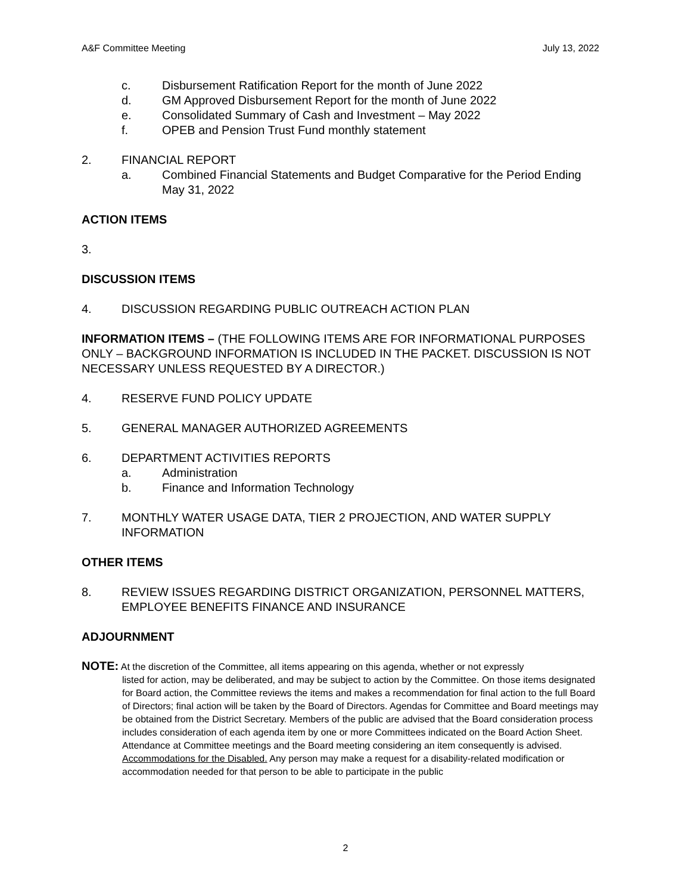A&F Committee Meeting July 13, 2022
c. Disbursement Ratification Report for the month of June 2022
d. GM Approved Disbursement Report for the month of June 2022
e. Consolidated Summary of Cash and Investment – May 2022
f. OPEB and Pension Trust Fund monthly statement
2. FINANCIAL REPORT
a. Combined Financial Statements and Budget Comparative for the Period Ending May 31, 2022
ACTION ITEMS
3.
DISCUSSION ITEMS
4. DISCUSSION REGARDING PUBLIC OUTREACH ACTION PLAN
INFORMATION ITEMS – (THE FOLLOWING ITEMS ARE FOR INFORMATIONAL PURPOSES ONLY – BACKGROUND INFORMATION IS INCLUDED IN THE PACKET. DISCUSSION IS NOT NECESSARY UNLESS REQUESTED BY A DIRECTOR.)
4. RESERVE FUND POLICY UPDATE
5. GENERAL MANAGER AUTHORIZED AGREEMENTS
6. DEPARTMENT ACTIVITIES REPORTS
a. Administration
b. Finance and Information Technology
7. MONTHLY WATER USAGE DATA, TIER 2 PROJECTION, AND WATER SUPPLY INFORMATION
OTHER ITEMS
8. REVIEW ISSUES REGARDING DISTRICT ORGANIZATION, PERSONNEL MATTERS, EMPLOYEE BENEFITS FINANCE AND INSURANCE
ADJOURNMENT
NOTE: At the discretion of the Committee, all items appearing on this agenda, whether or not expressly
listed for action, may be deliberated, and may be subject to action by the Committee. On those items designated for Board action, the Committee reviews the items and makes a recommendation for final action to the full Board of Directors; final action will be taken by the Board of Directors. Agendas for Committee and Board meetings may be obtained from the District Secretary. Members of the public are advised that the Board consideration process includes consideration of each agenda item by one or more Committees indicated on the Board Action Sheet. Attendance at Committee meetings and the Board meeting considering an item consequently is advised.
Accommodations for the Disabled. Any person may make a request for a disability-related modification or accommodation needed for that person to be able to participate in the public
2